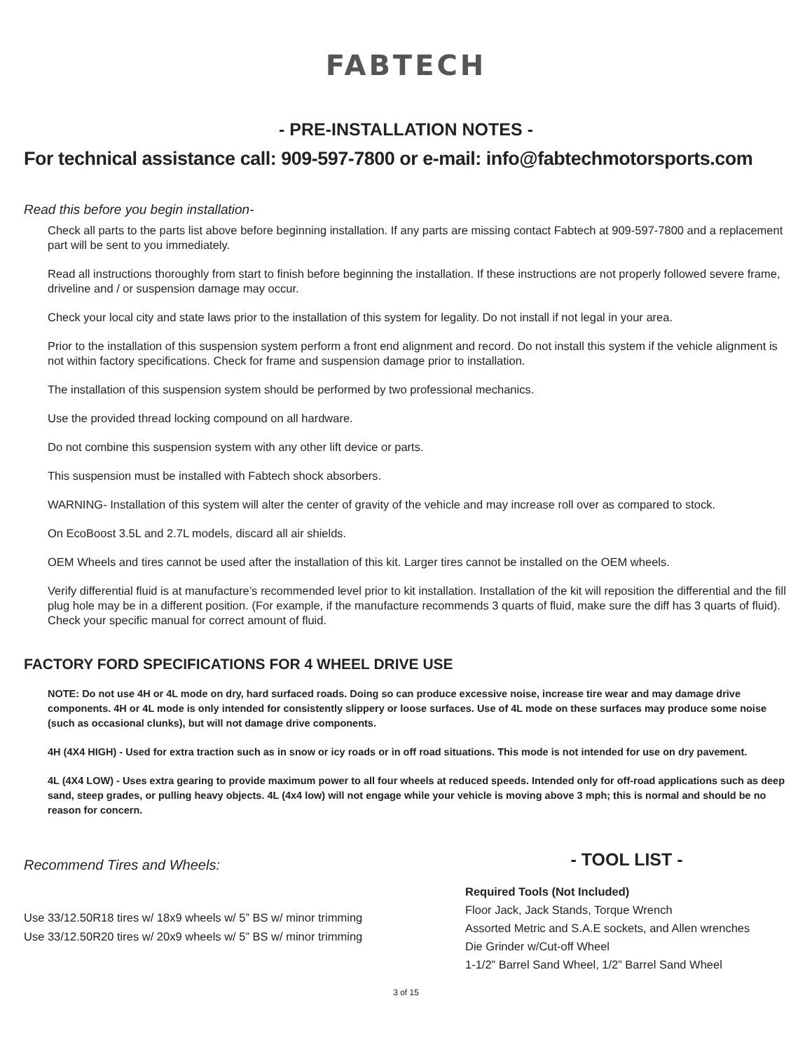FABTECH
- PRE-INSTALLATION NOTES -
For technical assistance call: 909-597-7800 or e-mail: info@fabtechmotorsports.com
Read this before you begin installation-
Check all parts to the parts list above before beginning installation. If any parts are missing contact Fabtech at 909-597-7800 and a replacement part will be sent to you immediately.
Read all instructions thoroughly from start to finish before beginning the installation. If these instructions are not properly followed severe frame, driveline and / or suspension damage may occur.
Check your local city and state laws prior to the installation of this system for legality. Do not install if not legal in your area.
Prior to the installation of this suspension system perform a front end alignment and record. Do not install this system if the vehicle alignment is not within factory specifications. Check for frame and suspension damage prior to installation.
The installation of this suspension system should be performed by two professional mechanics.
Use the provided thread locking compound on all hardware.
Do not combine this suspension system with any other lift device or parts.
This suspension must be installed with Fabtech shock absorbers.
WARNING- Installation of this system will alter the center of gravity of the vehicle and may increase roll over as compared to stock.
On EcoBoost 3.5L and 2.7L models, discard all air shields.
OEM Wheels and tires cannot be used after the installation of this kit. Larger tires cannot be installed on the OEM wheels.
Verify differential fluid is at manufacture’s recommended level prior to kit installation. Installation of the kit will reposition the differential and the fill plug hole may be in a different position. (For example, if the manufacture recommends 3 quarts of fluid, make sure the diff has 3 quarts of fluid). Check your specific manual for correct amount of fluid.
FACTORY FORD SPECIFICATIONS FOR 4 WHEEL DRIVE USE
NOTE: Do not use 4H or 4L mode on dry, hard surfaced roads. Doing so can produce excessive noise, increase tire wear and may damage drive components. 4H or 4L mode is only intended for consistently slippery or loose surfaces. Use of 4L mode on these surfaces may produce some noise (such as occasional clunks), but will not damage drive components.
4H (4X4 HIGH) - Used for extra traction such as in snow or icy roads or in off road situations. This mode is not intended for use on dry pavement.
4L (4X4 LOW) - Uses extra gearing to provide maximum power to all four wheels at reduced speeds. Intended only for off-road applications such as deep sand, steep grades, or pulling heavy objects. 4L (4x4 low) will not engage while your vehicle is moving above 3 mph; this is normal and should be no reason for concern.
Recommend Tires and Wheels:
Use 33/12.50R18 tires w/ 18x9 wheels w/ 5” BS w/ minor trimming
Use 33/12.50R20 tires w/ 20x9 wheels w/ 5” BS w/ minor trimming
- TOOL LIST -
Required Tools (Not Included)
Floor Jack, Jack Stands, Torque Wrench
Assorted Metric and S.A.E sockets, and Allen wrenches
Die Grinder w/Cut-off Wheel
1-1/2” Barrel Sand Wheel, 1/2” Barrel Sand Wheel
3 of 15